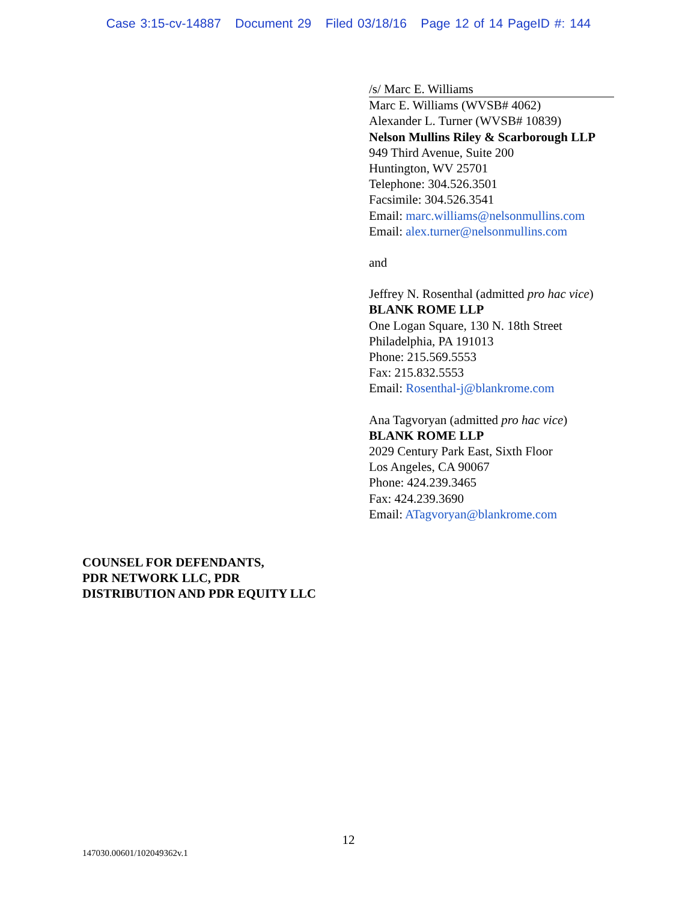Case 3:15-cv-14887 Document 29 Filed 03/18/16 Page 12 of 14 PageID #: 144
/s/ Marc E. Williams
Marc E. Williams (WVSB# 4062)
Alexander L. Turner (WVSB# 10839)
Nelson Mullins Riley & Scarborough LLP
949 Third Avenue, Suite 200
Huntington, WV 25701
Telephone: 304.526.3501
Facsimile: 304.526.3541
Email: marc.williams@nelsonmullins.com
Email: alex.turner@nelsonmullins.com
and
Jeffrey N. Rosenthal (admitted pro hac vice)
BLANK ROME LLP
One Logan Square, 130 N. 18th Street
Philadelphia, PA 191013
Phone: 215.569.5553
Fax: 215.832.5553
Email: Rosenthal-j@blankrome.com
Ana Tagvoryan (admitted pro hac vice)
BLANK ROME LLP
2029 Century Park East, Sixth Floor
Los Angeles, CA 90067
Phone: 424.239.3465
Fax: 424.239.3690
Email: ATagvoryan@blankrome.com
COUNSEL FOR DEFENDANTS,
PDR NETWORK LLC, PDR
DISTRIBUTION AND PDR EQUITY LLC
12
147030.00601/102049362v.1